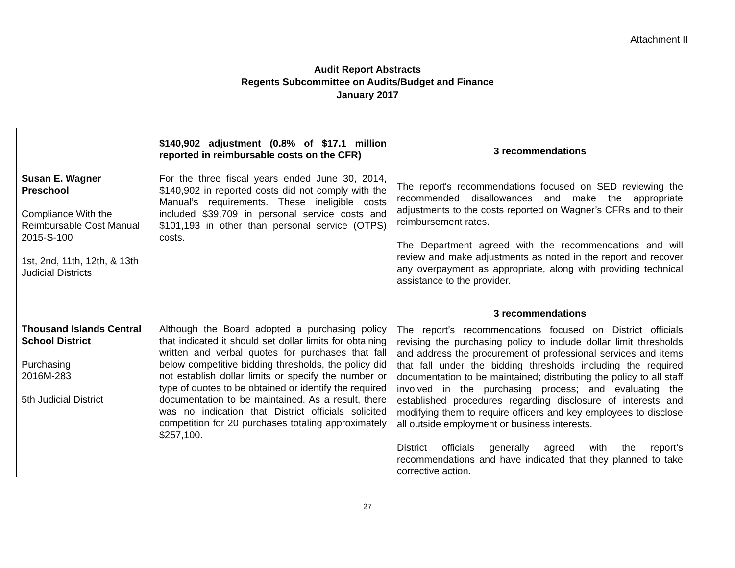Attachment II
Audit Report Abstracts
Regents Subcommittee on Audits/Budget and Finance
January 2017
| Susan E. Wagner Preschool Compliance With the Reimbursable Cost Manual 2015-S-100 1st, 2nd, 11th, 12th, & 13th Judicial Districts | $140,902 adjustment (0.8% of $17.1 million reported in reimbursable costs on the CFR) For the three fiscal years ended June 30, 2014, $140,902 in reported costs did not comply with the Manual’s requirements. These ineligible costs included $39,709 in personal service costs and $101,193 in other than personal service (OTPS) costs. | 3 recommendations The report's recommendations focused on SED reviewing the recommended disallowances and make the appropriate adjustments to the costs reported on Wagner’s CFRs and to their reimbursement rates. The Department agreed with the recommendations and will review and make adjustments as noted in the report and recover any overpayment as appropriate, along with providing technical assistance to the provider. |
| Thousand Islands Central School District Purchasing 2016M-283 5th Judicial District | Although the Board adopted a purchasing policy that indicated it should set dollar limits for obtaining written and verbal quotes for purchases that fall below competitive bidding thresholds, the policy did not establish dollar limits or specify the number or type of quotes to be obtained or identify the required documentation to be maintained. As a result, there was no indication that District officials solicited competition for 20 purchases totaling approximately $257,100. | 3 recommendations The report’s recommendations focused on District officials revising the purchasing policy to include dollar limit thresholds and address the procurement of professional services and items that fall under the bidding thresholds including the required documentation to be maintained; distributing the policy to all staff involved in the purchasing process; and evaluating the established procedures regarding disclosure of interests and modifying them to require officers and key employees to disclose all outside employment or business interests. District officials generally agreed with the report’s recommendations and have indicated that they planned to take corrective action. |
27